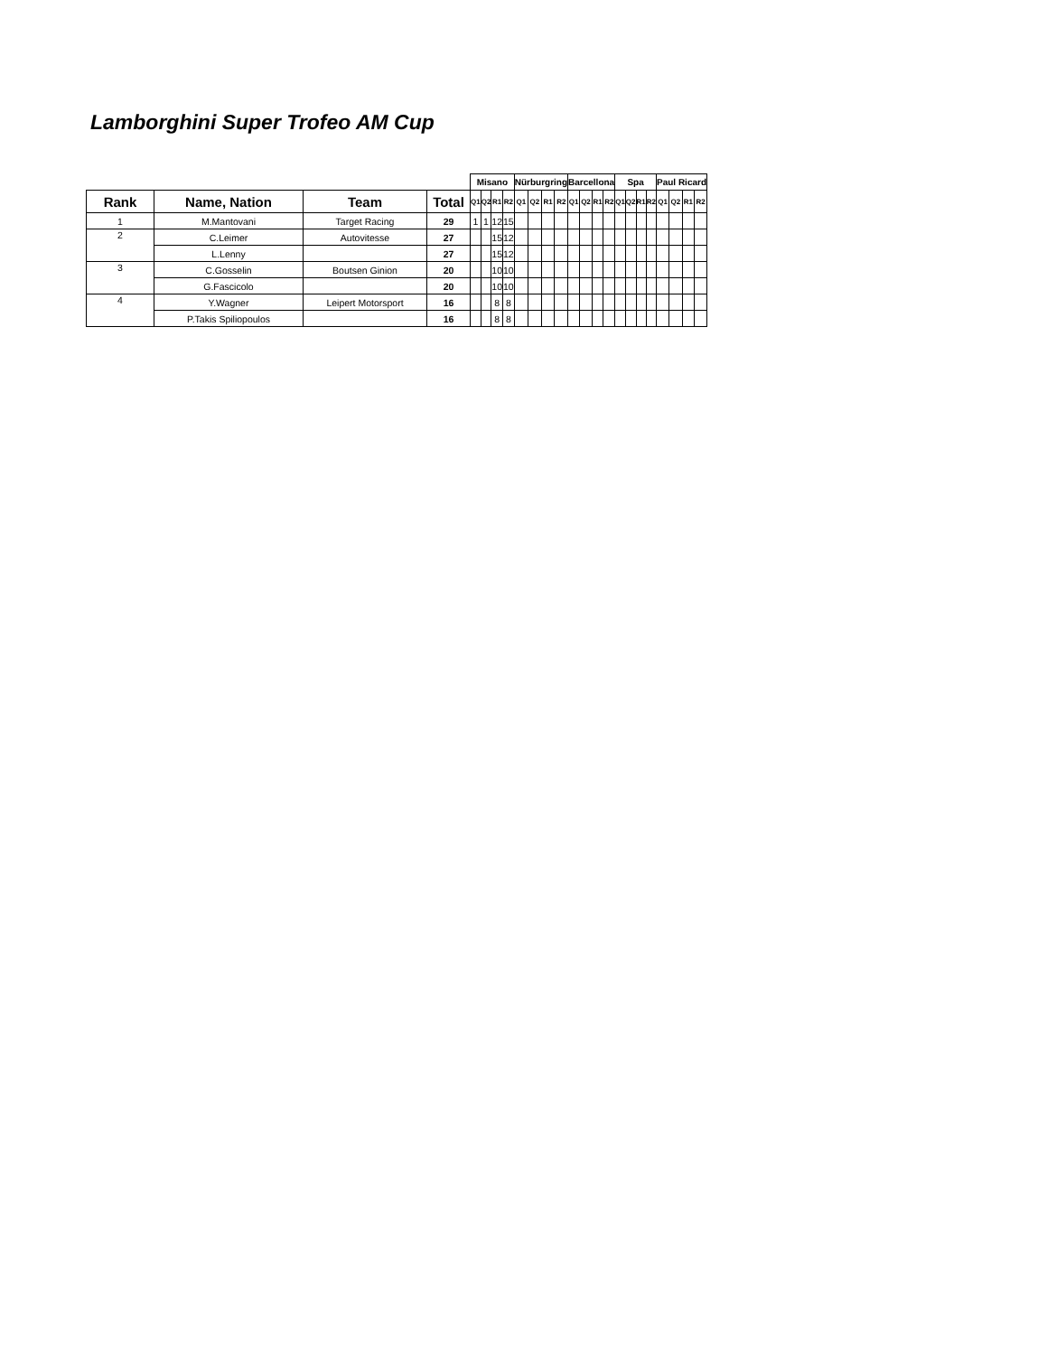Lamborghini Super Trofeo AM Cup
| | | | | Misano | | | | Nürburgring | | | | Barcellona | | | | Spa | | | | Paul Ricard | | | |
| --- | --- | --- | --- | --- | --- | --- | --- | --- | --- | --- | --- | --- | --- | --- | --- | --- | --- | --- | --- | --- | --- | --- | --- |
| Rank | Name, Nation | Team | Total | Q1 | Q2 | R1 | R2 | Q1 | Q2 | R1 | R2 | Q1 | Q2 | R1 | R2 | Q1 | Q2 | R1 | R2 | Q1 | Q2 | R1 | R2 |
| 1 | M.Mantovani | Target Racing | 29 | 1 | 1 | 12 | 15 | | | | | | | | | | | | | | | | |
| 2 | C.Leimer | Autovitesse | 27 | | | 15 | 12 | | | | | | | | | | | | | | | | |
| | L.Lenny | | 27 | | | 15 | 12 | | | | | | | | | | | | | | | | |
| 3 | C.Gosselin | Boutsen Ginion | 20 | | | 10 | 10 | | | | | | | | | | | | | | | | |
| | G.Fascicolo | | 20 | | | 10 | 10 | | | | | | | | | | | | | | | | |
| 4 | Y.Wagner | Leipert Motorsport | 16 | | | 8 | 8 | | | | | | | | | | | | | | | | |
| | P.Takis Spiliopoulos | | 16 | | | 8 | 8 | | | | | | | | | | | | | | | | |